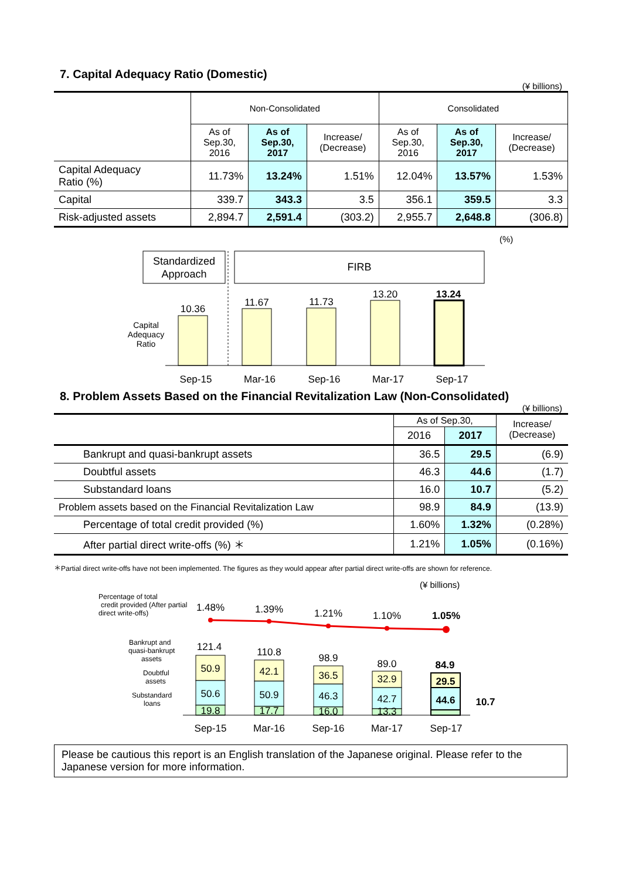7. Capital Adequacy Ratio (Domestic)
(¥ billions)
| | Non-Consolidated | | | Consolidated | | |
| | As of Sep.30, 2016 | As of Sep.30, 2017 | Increase/ (Decrease) | As of Sep.30, 2016 | As of Sep.30, 2017 | Increase/ (Decrease) |
| Capital Adequacy Ratio (%) | 11.73% | 13.24% | 1.51% | 12.04% | 13.57% | 1.53% |
| Capital | 339.7 | 343.3 | 3.5 | 356.1 | 359.5 | 3.3 |
| Risk-adjusted assets | 2,894.7 | 2,591.4 | (303.2) | 2,955.7 | 2,648.8 | (306.8) |
(%)
Standardized
Approach
FIRB
Capital
Adequacy
Ratio
10.36
11.67
11.73
13.20
13.24
Sep-15
Mar-16
Sep-16
Mar-17
Sep-17
8. Problem Assets Based on the Financial Revitalization Law (Non-Consolidated)
(¥ billions)
| | As of Sep.30, | | Increase/ (Decrease) |
| | 2016 | 2017 | |
| Bankrupt and quasi-bankrupt assets | 36.5 | 29.5 | (6.9) |
| Doubtful assets | 46.3 | 44.6 | (1.7) |
| Substandard loans | 16.0 | 10.7 | (5.2) |
| Problem assets based on the Financial Revitalization Law | 98.9 | 84.9 | (13.9) |
| Percentage of total credit provided (%) | 1.60% | 1.32% | (0.28%) |
| After partial direct write-offs (%) ＊ | 1.21% | 1.05% | (0.16%) |
＊Partial direct write-offs have not been implemented. The figures as they would appear after partial direct write-offs are shown for reference.
(¥ billions)
Percentage of total
credit provided (After partial
direct write-offs)
Bankrupt and
quasi-bankrupt
assets
Doubtful
assets
Substandard
loans
1.48%
1.39%
1.21%
1.10%
1.05%
121.4
110.8
98.9
89.0
84.9
50.9
50.6
19.8
42.1
50.9
17.7
36.5
46.3
16.0
32.9
42.7
13.3
29.5
44.6
10.7
Sep-15
Mar-16
Sep-16
Mar-17
Sep-17
Please be cautious this report is an English translation of the Japanese original. Please refer to the Japanese version for more information.